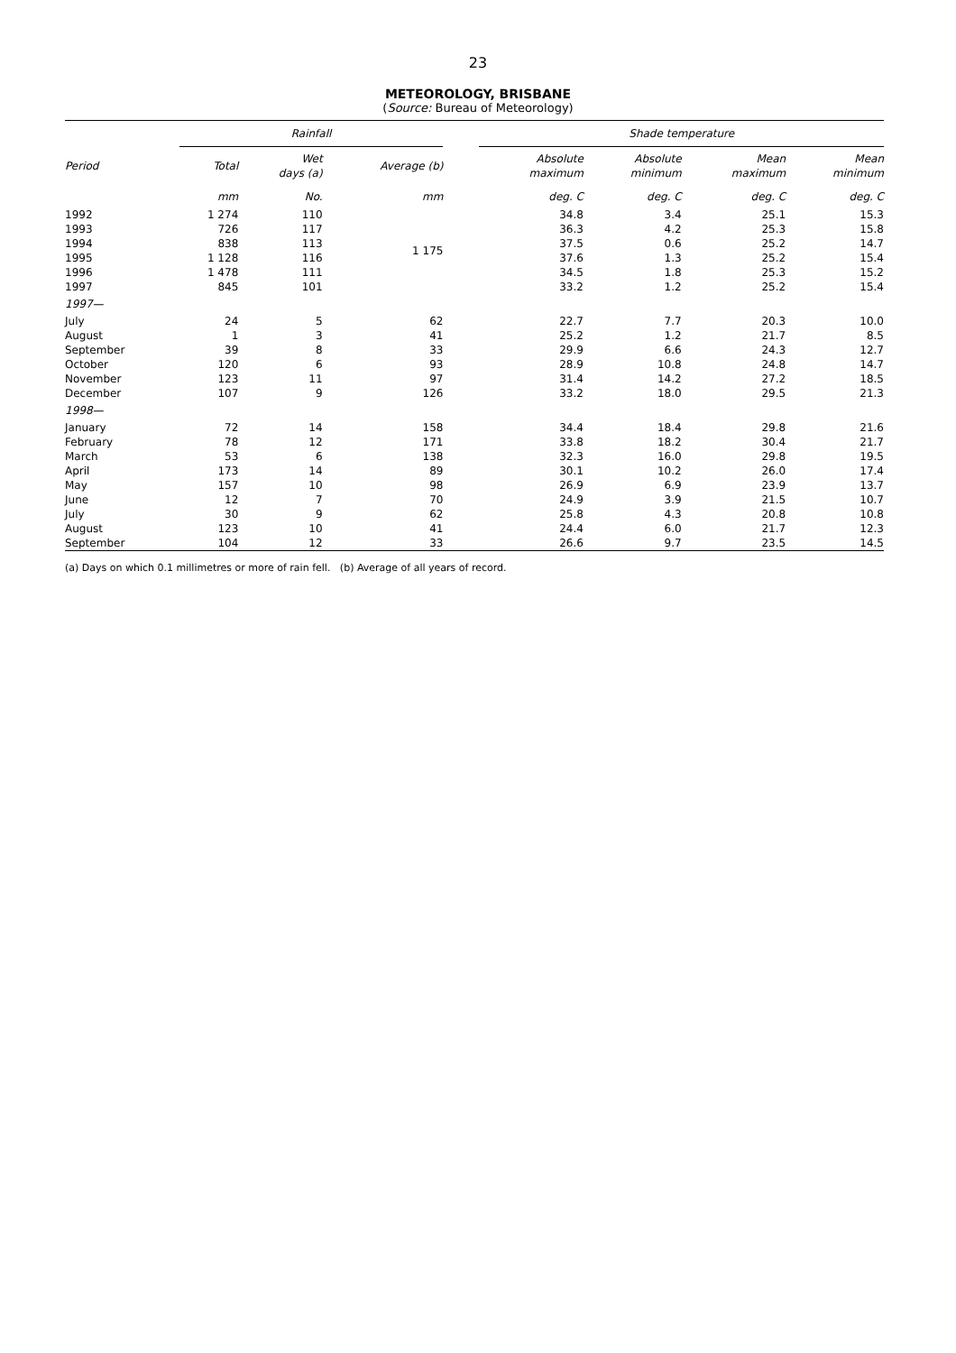23
METEOROLOGY, BRISBANE
(Source: Bureau of Meteorology)
| | Rainfall | | | | Shade temperature | | | |
| --- | --- | --- | --- | --- | --- | --- | --- | --- |
| Period | Total | Wet days (a) | Average (b) | | Absolute maximum | Absolute minimum | Mean maximum | Mean minimum |
| | mm | No. | mm | | deg. C | deg. C | deg. C | deg. C |
| 1992 | 1 274 | 110 | | | 34.8 | 3.4 | 25.1 | 15.3 |
| 1993 | 726 | 117 | | | 36.3 | 4.2 | 25.3 | 15.8 |
| 1994 | 838 | 113 | 1 175 | | 37.5 | 0.6 | 25.2 | 14.7 |
| 1995 | 1 128 | 116 | | | 37.6 | 1.3 | 25.2 | 15.4 |
| 1996 | 1 478 | 111 | | | 34.5 | 1.8 | 25.3 | 15.2 |
| 1997 | 845 | 101 | | | 33.2 | 1.2 | 25.2 | 15.4 |
| 1997— | | | | | | | | |
| July | 24 | 5 | 62 | | 22.7 | 7.7 | 20.3 | 10.0 |
| August | 1 | 3 | 41 | | 25.2 | 1.2 | 21.7 | 8.5 |
| September | 39 | 8 | 33 | | 29.9 | 6.6 | 24.3 | 12.7 |
| October | 120 | 6 | 93 | | 28.9 | 10.8 | 24.8 | 14.7 |
| November | 123 | 11 | 97 | | 31.4 | 14.2 | 27.2 | 18.5 |
| December | 107 | 9 | 126 | | 33.2 | 18.0 | 29.5 | 21.3 |
| 1998— | | | | | | | | |
| January | 72 | 14 | 158 | | 34.4 | 18.4 | 29.8 | 21.6 |
| February | 78 | 12 | 171 | | 33.8 | 18.2 | 30.4 | 21.7 |
| March | 53 | 6 | 138 | | 32.3 | 16.0 | 29.8 | 19.5 |
| April | 173 | 14 | 89 | | 30.1 | 10.2 | 26.0 | 17.4 |
| May | 157 | 10 | 98 | | 26.9 | 6.9 | 23.9 | 13.7 |
| June | 12 | 7 | 70 | | 24.9 | 3.9 | 21.5 | 10.7 |
| July | 30 | 9 | 62 | | 25.8 | 4.3 | 20.8 | 10.8 |
| August | 123 | 10 | 41 | | 24.4 | 6.0 | 21.7 | 12.3 |
| September | 104 | 12 | 33 | | 26.6 | 9.7 | 23.5 | 14.5 |
(a) Days on which 0.1 millimetres or more of rain fell. (b) Average of all years of record.